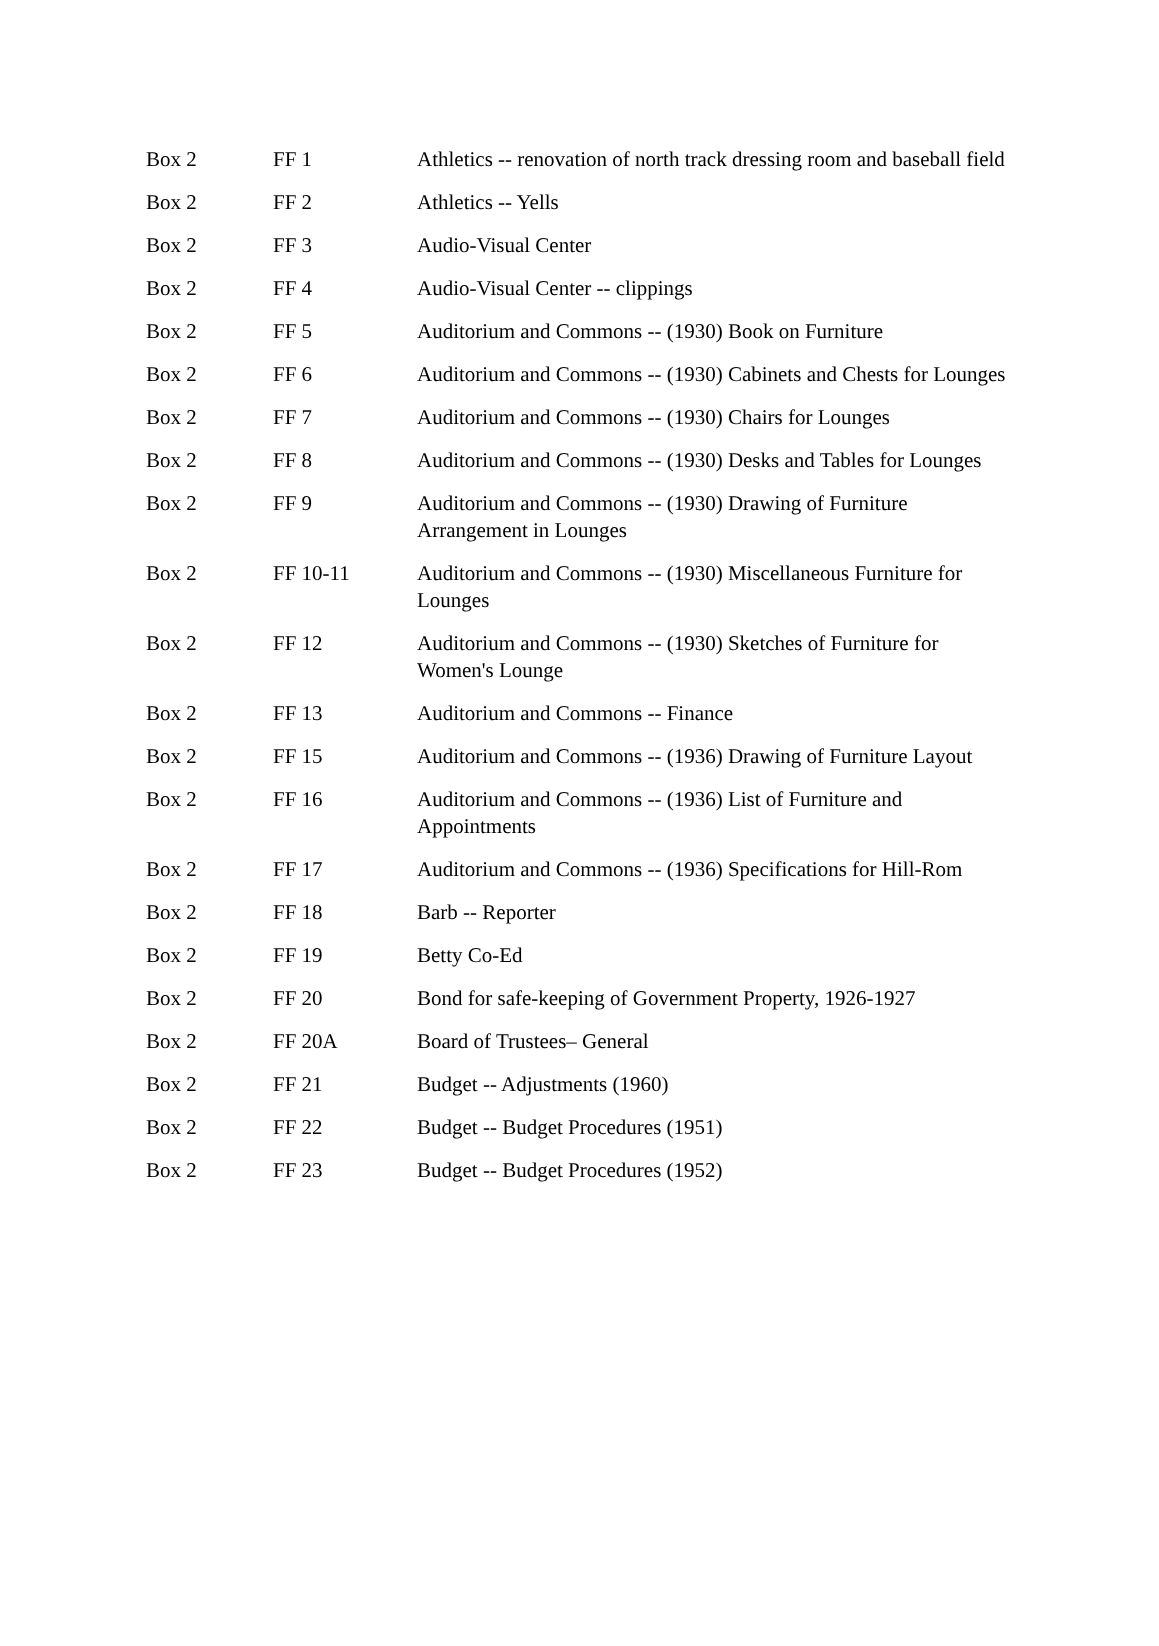| Box 2 | FF 1 | Athletics -- renovation of north track dressing room and baseball field |
| Box 2 | FF 2 | Athletics -- Yells |
| Box 2 | FF 3 | Audio-Visual Center |
| Box 2 | FF 4 | Audio-Visual Center -- clippings |
| Box 2 | FF 5 | Auditorium and Commons -- (1930) Book on Furniture |
| Box 2 | FF 6 | Auditorium and Commons -- (1930) Cabinets and Chests for Lounges |
| Box 2 | FF 7 | Auditorium and Commons -- (1930) Chairs for Lounges |
| Box 2 | FF 8 | Auditorium and Commons -- (1930) Desks and Tables for Lounges |
| Box 2 | FF 9 | Auditorium and Commons -- (1930) Drawing of Furniture Arrangement in Lounges |
| Box 2 | FF 10-11 | Auditorium and Commons -- (1930) Miscellaneous Furniture for Lounges |
| Box 2 | FF 12 | Auditorium and Commons -- (1930) Sketches of Furniture for Women's Lounge |
| Box 2 | FF 13 | Auditorium and Commons -- Finance |
| Box 2 | FF 15 | Auditorium and Commons -- (1936) Drawing of Furniture Layout |
| Box 2 | FF 16 | Auditorium and Commons -- (1936) List of Furniture and Appointments |
| Box 2 | FF 17 | Auditorium and Commons -- (1936) Specifications for Hill-Rom |
| Box 2 | FF 18 | Barb -- Reporter |
| Box 2 | FF 19 | Betty Co-Ed |
| Box 2 | FF 20 | Bond for safe-keeping of Government Property, 1926-1927 |
| Box 2 | FF 20A | Board of Trustees– General |
| Box 2 | FF 21 | Budget -- Adjustments (1960) |
| Box 2 | FF 22 | Budget -- Budget Procedures (1951) |
| Box 2 | FF 23 | Budget -- Budget Procedures (1952) |